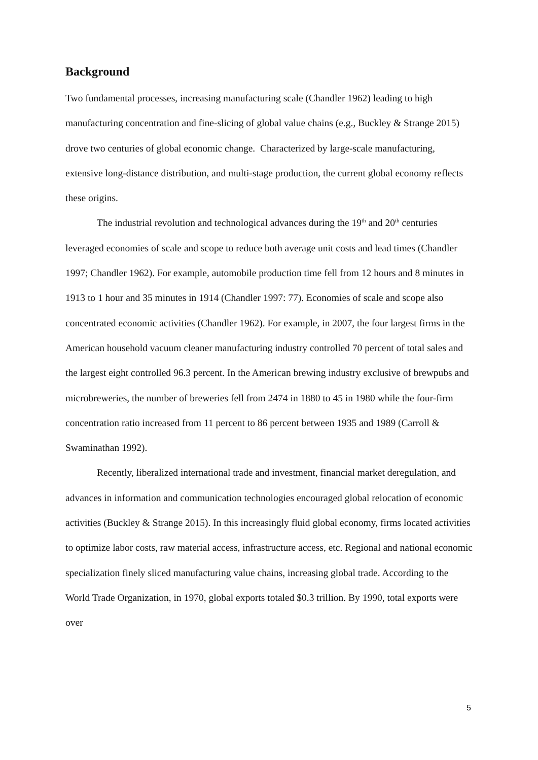Background
Two fundamental processes, increasing manufacturing scale (Chandler 1962) leading to high manufacturing concentration and fine-slicing of global value chains (e.g., Buckley & Strange 2015) drove two centuries of global economic change. Characterized by large-scale manufacturing, extensive long-distance distribution, and multi-stage production, the current global economy reflects these origins.
The industrial revolution and technological advances during the 19<sup>th</sup> and 20<sup>th</sup> centuries leveraged economies of scale and scope to reduce both average unit costs and lead times (Chandler 1997; Chandler 1962). For example, automobile production time fell from 12 hours and 8 minutes in 1913 to 1 hour and 35 minutes in 1914 (Chandler 1997: 77). Economies of scale and scope also concentrated economic activities (Chandler 1962). For example, in 2007, the four largest firms in the American household vacuum cleaner manufacturing industry controlled 70 percent of total sales and the largest eight controlled 96.3 percent. In the American brewing industry exclusive of brewpubs and microbreweries, the number of breweries fell from 2474 in 1880 to 45 in 1980 while the four-firm concentration ratio increased from 11 percent to 86 percent between 1935 and 1989 (Carroll & Swaminathan 1992).
Recently, liberalized international trade and investment, financial market deregulation, and advances in information and communication technologies encouraged global relocation of economic activities (Buckley & Strange 2015). In this increasingly fluid global economy, firms located activities to optimize labor costs, raw material access, infrastructure access, etc. Regional and national economic specialization finely sliced manufacturing value chains, increasing global trade. According to the World Trade Organization, in 1970, global exports totaled $0.3 trillion. By 1990, total exports were over
5